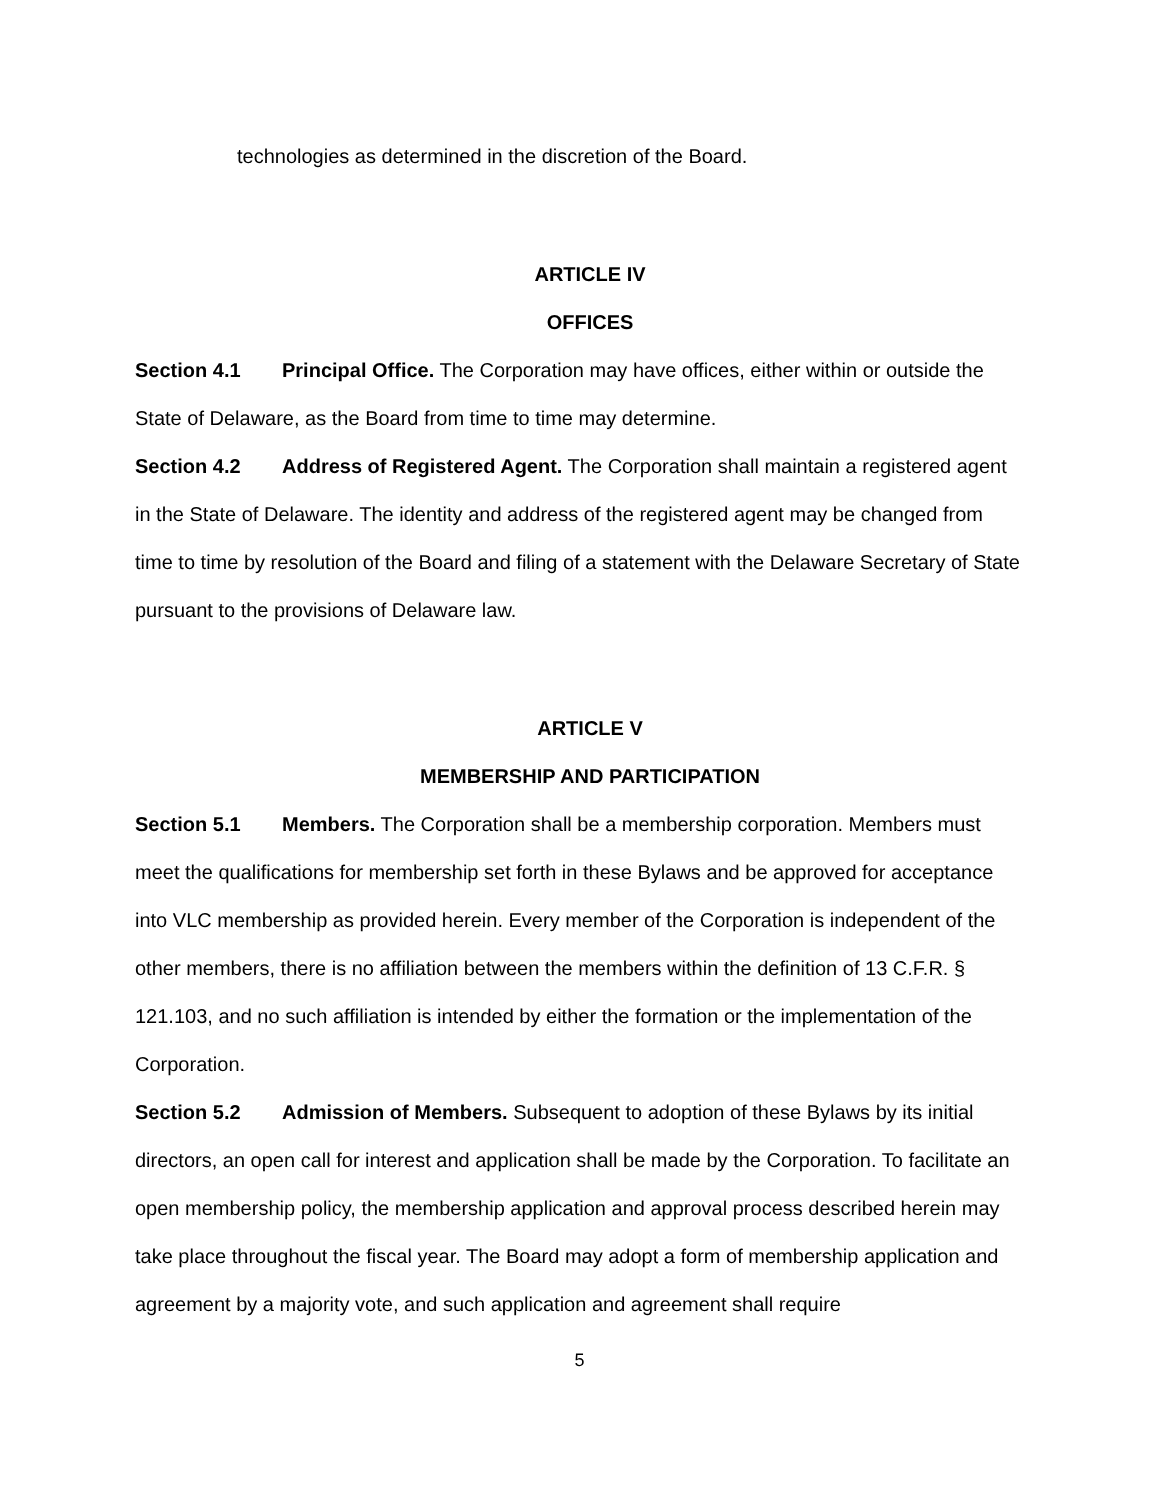technologies as determined in the discretion of the Board.
ARTICLE IV
OFFICES
Section 4.1 Principal Office. The Corporation may have offices, either within or outside the State of Delaware, as the Board from time to time may determine.
Section 4.2 Address of Registered Agent. The Corporation shall maintain a registered agent in the State of Delaware. The identity and address of the registered agent may be changed from time to time by resolution of the Board and filing of a statement with the Delaware Secretary of State pursuant to the provisions of Delaware law.
ARTICLE V
MEMBERSHIP AND PARTICIPATION
Section 5.1 Members. The Corporation shall be a membership corporation. Members must meet the qualifications for membership set forth in these Bylaws and be approved for acceptance into VLC membership as provided herein. Every member of the Corporation is independent of the other members, there is no affiliation between the members within the definition of 13 C.F.R. § 121.103, and no such affiliation is intended by either the formation or the implementation of the Corporation.
Section 5.2 Admission of Members. Subsequent to adoption of these Bylaws by its initial directors, an open call for interest and application shall be made by the Corporation. To facilitate an open membership policy, the membership application and approval process described herein may take place throughout the fiscal year. The Board may adopt a form of membership application and agreement by a majority vote, and such application and agreement shall require
5